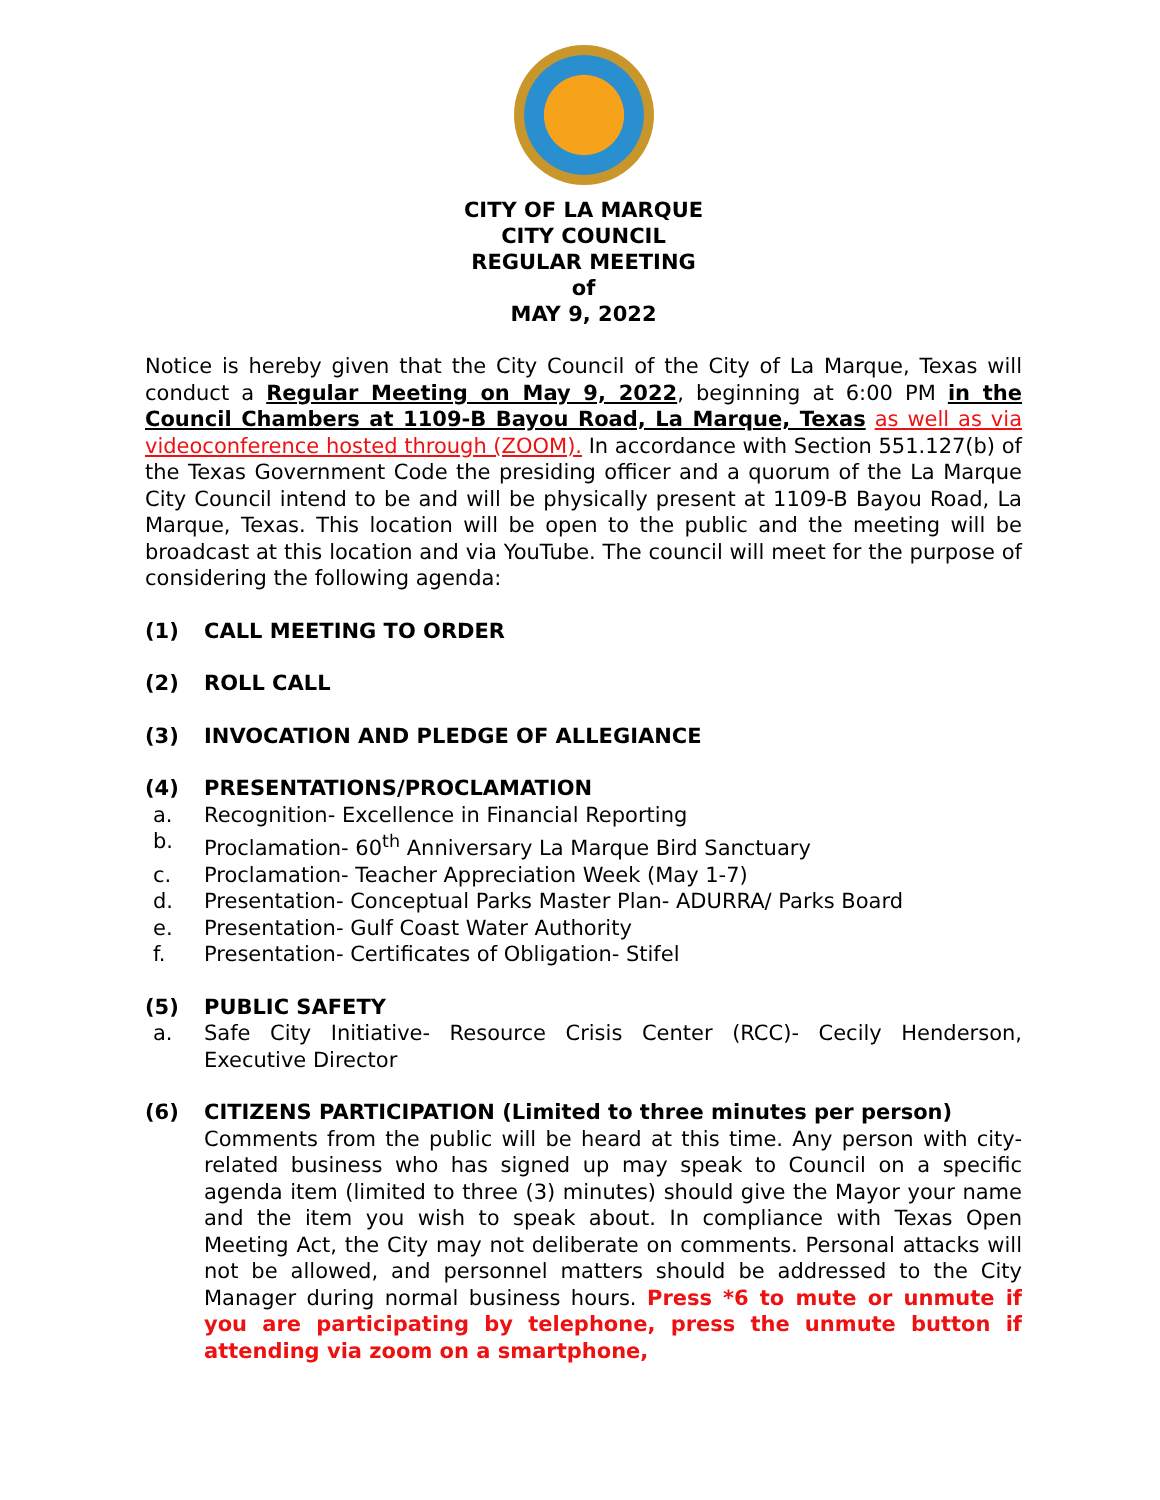CITY OF LA MARQUE
CITY COUNCIL
REGULAR MEETING
of
MAY 9, 2022
Notice is hereby given that the City Council of the City of La Marque, Texas will conduct a Regular Meeting on May 9, 2022, beginning at 6:00 PM in the Council Chambers at 1109-B Bayou Road, La Marque, Texas as well as via videoconference hosted through (ZOOM). In accordance with Section 551.127(b) of the Texas Government Code the presiding officer and a quorum of the La Marque City Council intend to be and will be physically present at 1109-B Bayou Road, La Marque, Texas. This location will be open to the public and the meeting will be broadcast at this location and via YouTube. The council will meet for the purpose of considering the following agenda:
(1) CALL MEETING TO ORDER
(2) ROLL CALL
(3) INVOCATION AND PLEDGE OF ALLEGIANCE
(4) PRESENTATIONS/PROCLAMATION
a. Recognition- Excellence in Financial Reporting
b. Proclamation- 60<sup>th</sup> Anniversary La Marque Bird Sanctuary
c. Proclamation- Teacher Appreciation Week (May 1-7)
d. Presentation- Conceptual Parks Master Plan- ADURRA/ Parks Board
e. Presentation- Gulf Coast Water Authority
f. Presentation- Certificates of Obligation- Stifel
(5) PUBLIC SAFETY
a.
Safe City Initiative- Resource Crisis Center (RCC)- Cecily Henderson, Executive Director
(6) CITIZENS PARTICIPATION (Limited to three minutes per person)
Comments from the public will be heard at this time. Any person with city-related business who has signed up may speak to Council on a specific agenda item (limited to three (3) minutes) should give the Mayor your name and the item you wish to speak about. In compliance with Texas Open Meeting Act, the City may not deliberate on comments. Personal attacks will not be allowed, and personnel matters should be addressed to the City Manager during normal business hours. Press *6 to mute or unmute if you are participating by telephone, press the unmute button if attending via zoom on a smartphone,